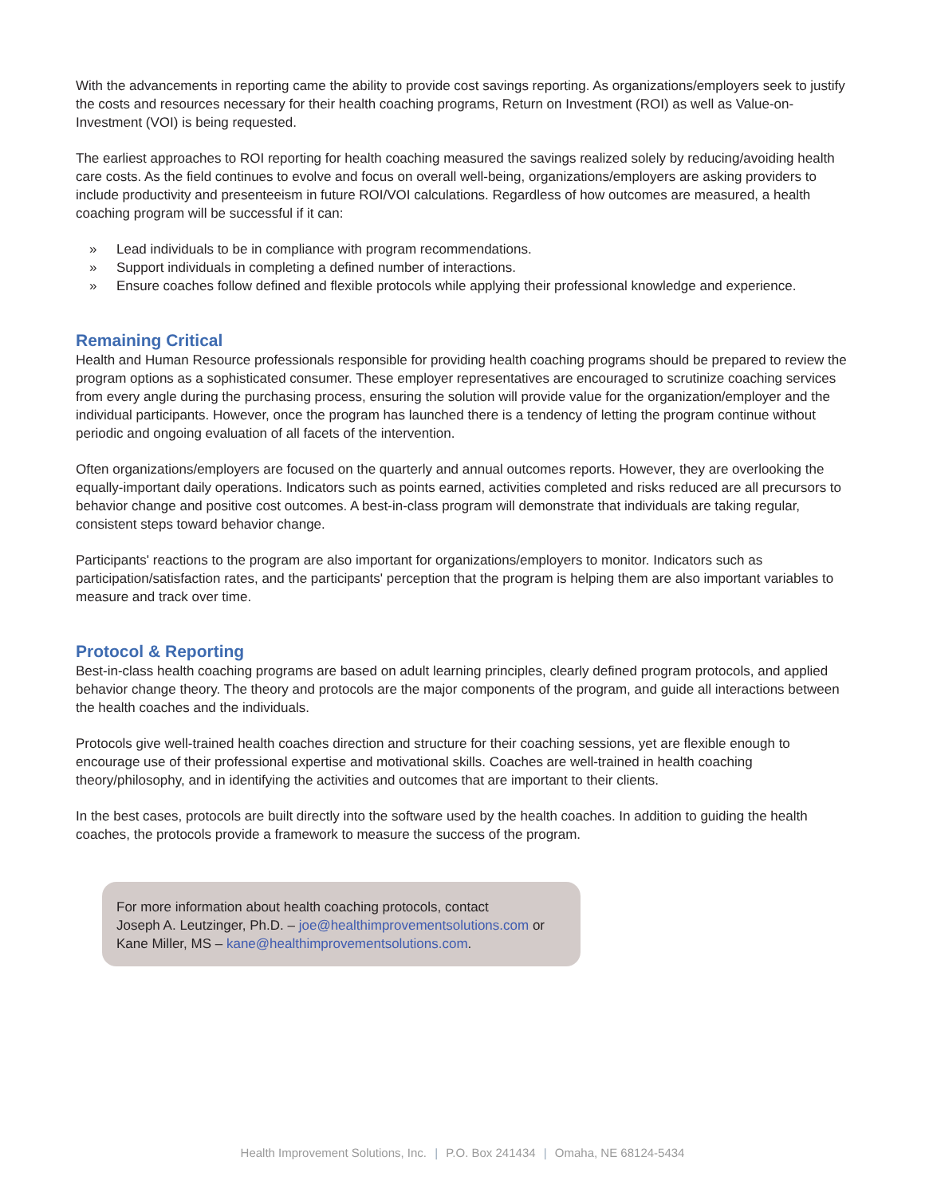With the advancements in reporting came the ability to provide cost savings reporting. As organizations/employers seek to justify the costs and resources necessary for their health coaching programs, Return on Investment (ROI) as well as Value-on-Investment (VOI) is being requested.
The earliest approaches to ROI reporting for health coaching measured the savings realized solely by reducing/avoiding health care costs. As the field continues to evolve and focus on overall well-being, organizations/employers are asking providers to include productivity and presenteeism in future ROI/VOI calculations. Regardless of how outcomes are measured, a health coaching program will be successful if it can:
» Lead individuals to be in compliance with program recommendations.
» Support individuals in completing a defined number of interactions.
» Ensure coaches follow defined and flexible protocols while applying their professional knowledge and experience.
Remaining Critical
Health and Human Resource professionals responsible for providing health coaching programs should be prepared to review the program options as a sophisticated consumer. These employer representatives are encouraged to scrutinize coaching services from every angle during the purchasing process, ensuring the solution will provide value for the organization/employer and the individual participants. However, once the program has launched there is a tendency of letting the program continue without periodic and ongoing evaluation of all facets of the intervention.
Often organizations/employers are focused on the quarterly and annual outcomes reports. However, they are overlooking the equally-important daily operations. Indicators such as points earned, activities completed and risks reduced are all precursors to behavior change and positive cost outcomes. A best-in-class program will demonstrate that individuals are taking regular, consistent steps toward behavior change.
Participants' reactions to the program are also important for organizations/employers to monitor. Indicators such as participation/satisfaction rates, and the participants' perception that the program is helping them are also important variables to measure and track over time.
Protocol & Reporting
Best-in-class health coaching programs are based on adult learning principles, clearly defined program protocols, and applied behavior change theory. The theory and protocols are the major components of the program, and guide all interactions between the health coaches and the individuals.
Protocols give well-trained health coaches direction and structure for their coaching sessions, yet are flexible enough to encourage use of their professional expertise and motivational skills. Coaches are well-trained in health coaching theory/philosophy, and in identifying the activities and outcomes that are important to their clients.
In the best cases, protocols are built directly into the software used by the health coaches. In addition to guiding the health coaches, the protocols provide a framework to measure the success of the program.
For more information about health coaching protocols, contact
Joseph A. Leutzinger, Ph.D. – joe@healthimprovementsolutions.com or
Kane Miller, MS – kane@healthimprovementsolutions.com.
Health Improvement Solutions, Inc. | P.O. Box 241434 | Omaha, NE 68124-5434